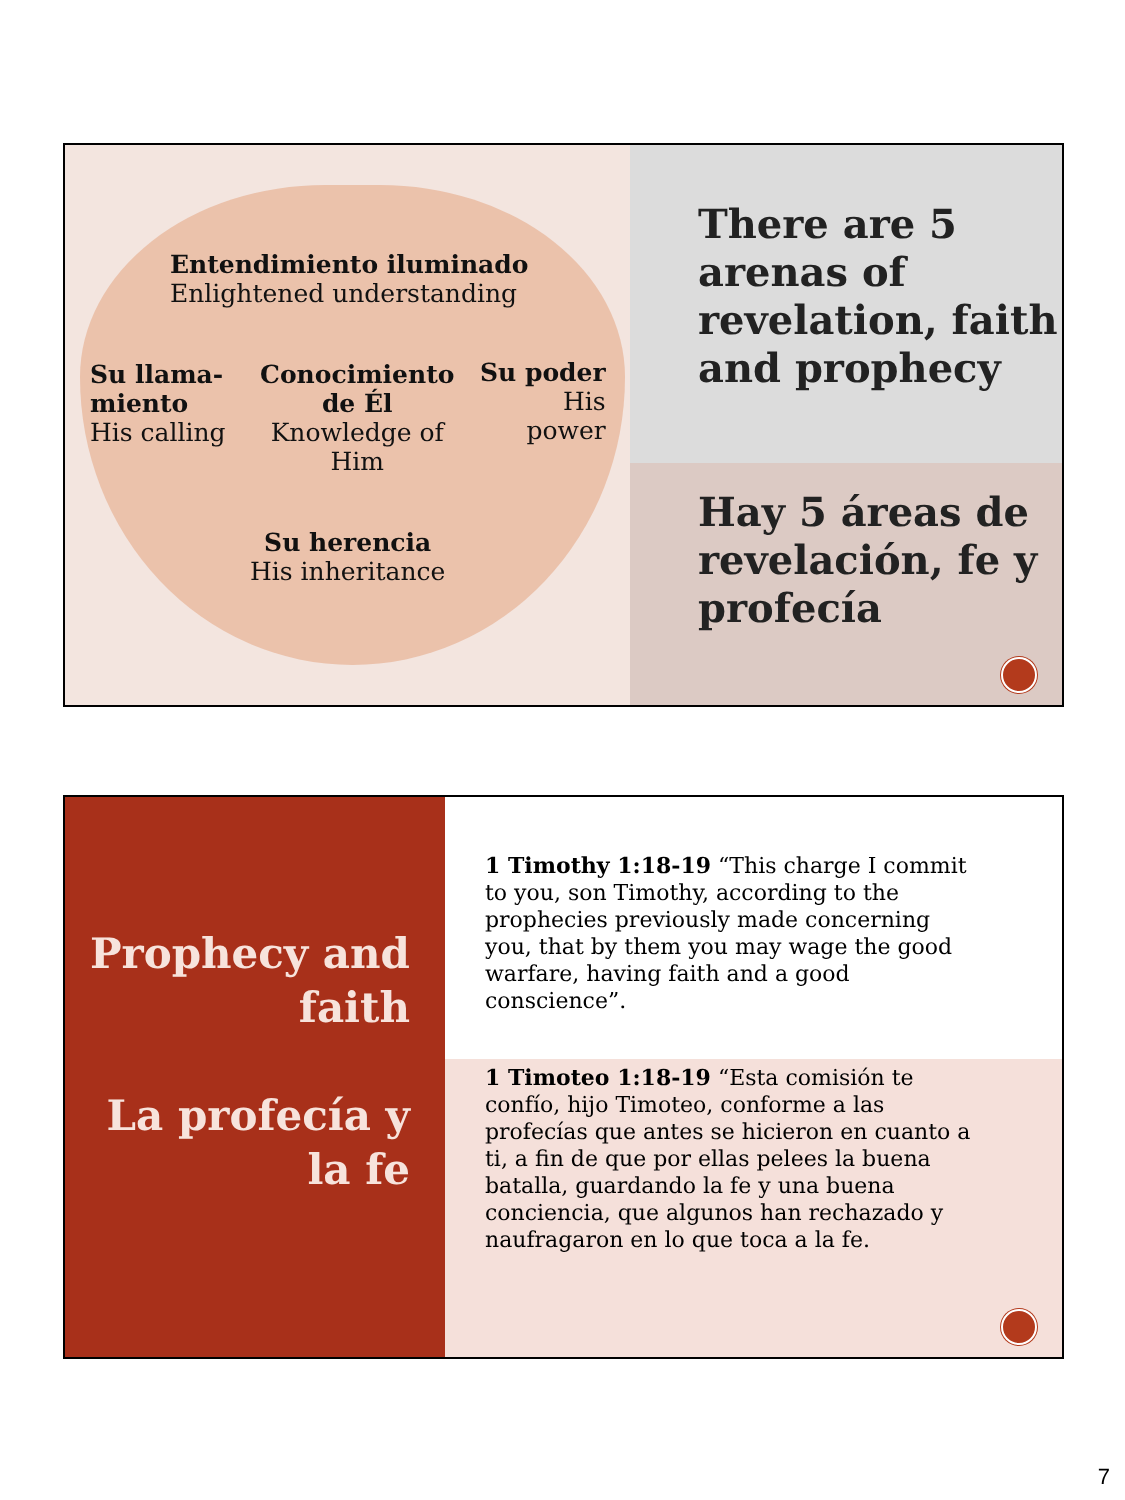Entendimiento iluminado
Enlightened understanding
Su llama-
miento
His calling
Conocimiento
de Él
Knowledge of
Him
Su poder
His
power
Su herencia
His inheritance
There are 5 arenas of revelation, faith and prophecy
Hay 5 áreas de revelación, fe y profecía
Prophecy and faith
La profecía y la fe
1 Timothy 1:18-19 “This charge I commit to you, son Timothy, according to the prophecies previously made concerning you, that by them you may wage the good warfare, having faith and a good conscience”.
1 Timoteo 1:18-19 “Esta comisión te confío, hijo Timoteo, conforme a las profecías que antes se hicieron en cuanto a ti, a fin de que por ellas pelees la buena batalla, guardando la fe y una buena conciencia, que algunos han rechazado y naufragaron en lo que toca a la fe.
7